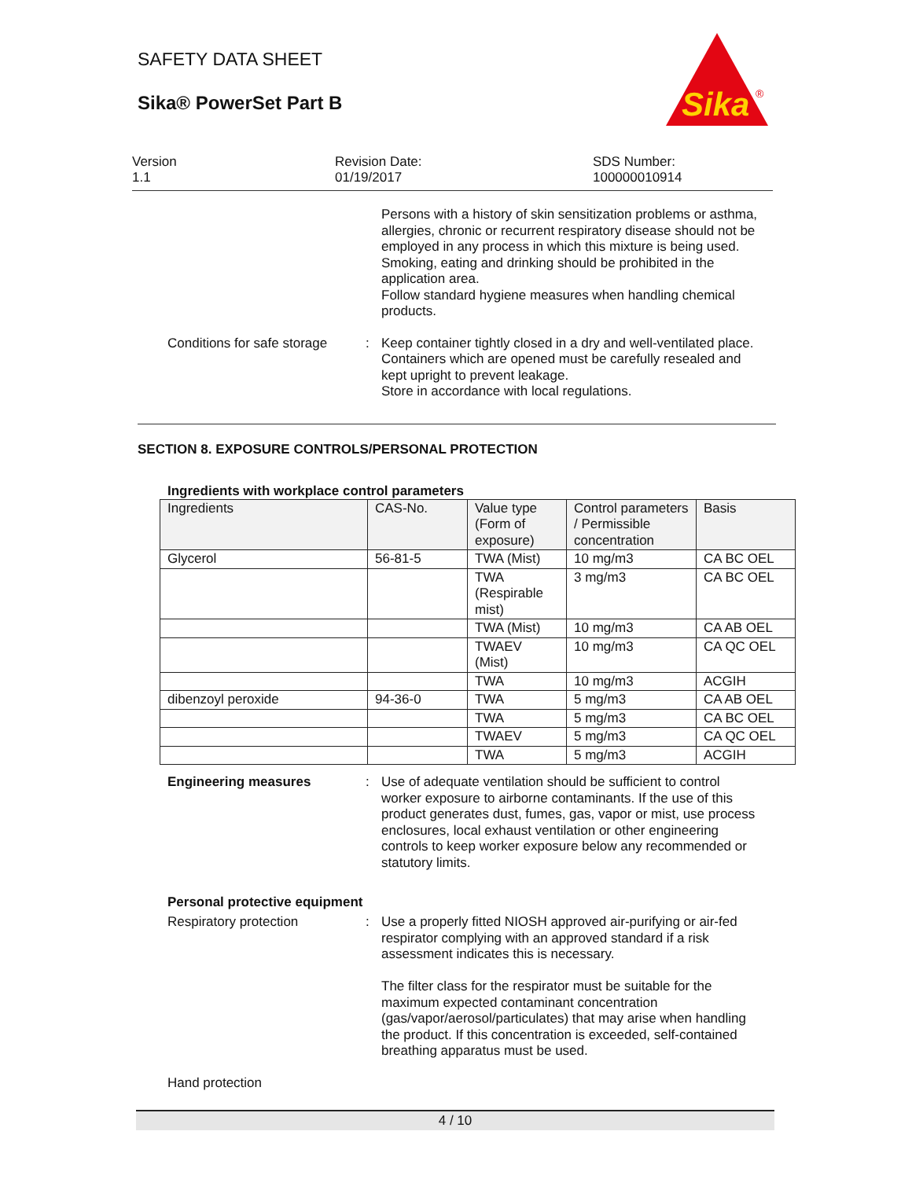SAFETY DATA SHEET
Sika® PowerSet Part B
Sika
®
Version
1.1
Revision Date:
01/19/2017
SDS Number:
100000010914
Persons with a history of skin sensitization problems or asthma, allergies, chronic or recurrent respiratory disease should not be employed in any process in which this mixture is being used.
Smoking, eating and drinking should be prohibited in the application area.
Follow standard hygiene measures when handling chemical products.
Conditions for safe storage
: Keep container tightly closed in a dry and well-ventilated place.
Containers which are opened must be carefully resealed and kept upright to prevent leakage.
Store in accordance with local regulations.
SECTION 8. EXPOSURE CONTROLS/PERSONAL PROTECTION
Ingredients with workplace control parameters
| Ingredients | CAS-No. | Value type (Form of exposure) | Control parameters / Permissible concentration | Basis |
| --- | --- | --- | --- | --- |
| Glycerol | 56-81-5 | TWA (Mist) | 10 mg/m3 | CA BC OEL |
| | | TWA (Respirable mist) | 3 mg/m3 | CA BC OEL |
| | | TWA (Mist) | 10 mg/m3 | CA AB OEL |
| | | TWAEV (Mist) | 10 mg/m3 | CA QC OEL |
| | | TWA | 10 mg/m3 | ACGIH |
| dibenzoyl peroxide | 94-36-0 | TWA | 5 mg/m3 | CA AB OEL |
| | | TWA | 5 mg/m3 | CA BC OEL |
| | | TWAEV | 5 mg/m3 | CA QC OEL |
| | | TWA | 5 mg/m3 | ACGIH |
Engineering measures : Use of adequate ventilation should be sufficient to control worker exposure to airborne contaminants. If the use of this product generates dust, fumes, gas, vapor or mist, use process enclosures, local exhaust ventilation or other engineering controls to keep worker exposure below any recommended or statutory limits.
Personal protective equipment
Respiratory protection : Use a properly fitted NIOSH approved air-purifying or air-fed respirator complying with an approved standard if a risk assessment indicates this is necessary.
The filter class for the respirator must be suitable for the maximum expected contaminant concentration (gas/vapor/aerosol/particulates) that may arise when handling the product. If this concentration is exceeded, self-contained breathing apparatus must be used.
Hand protection
4 / 10